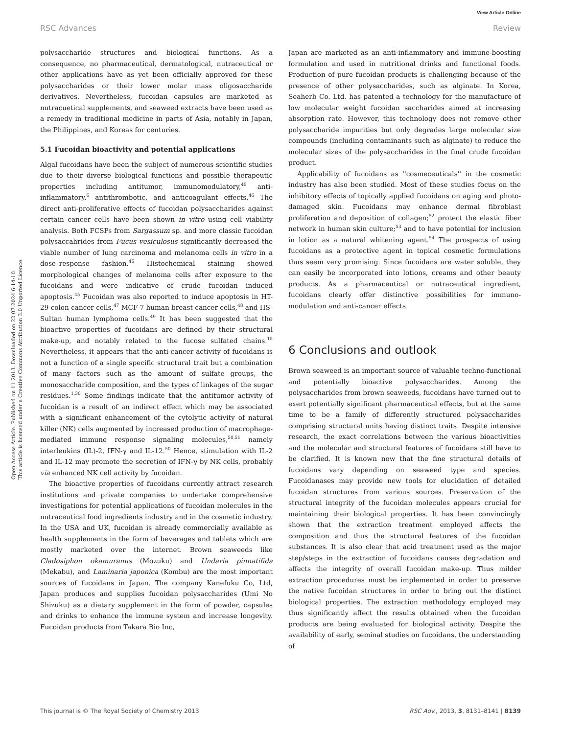View Article Online
RSC Advances Review
Open Access Article. Published on 11 2013. Downloaded on 22.07.2024 6:14:10.
This article is licensed under a Creative Commons Attribution 3.0 Unported Licence.
polysaccharide structures and biological functions. As a consequence, no pharmaceutical, dermatological, nutraceutical or other applications have as yet been officially approved for these polysaccharides or their lower molar mass oligosaccharide derivatives. Nevertheless, fucoidan capsules are marketed as nutracuetical supplements, and seaweed extracts have been used as a remedy in traditional medicine in parts of Asia, notably in Japan, the Philippines, and Koreas for centuries.
5.1 Fucoidan bioactivity and potential applications
Algal fucoidans have been the subject of numerous scientific studies due to their diverse biological functions and possible therapeutic properties including antitumor, immunomodulatory,<sup>45</sup> anti-inflammatory,<sup>6</sup> antithrombotic, and anticoagulant effects.<sup>46</sup> The direct anti-proliferative effects of fucoidan polysaccharides against certain cancer cells have been shown in vitro using cell viability analysis. Both FCSPs from Sargassum sp. and more classic fucoidan polysaccahrides from Fucus vesiculosus significantly decreased the viable number of lung carcinoma and melanoma cells in vitro in a dose–response fashion.<sup>45</sup> Histochemical staining showed morphological changes of melanoma cells after exposure to the fucoidans and were indicative of crude fucoidan induced apoptosis.<sup>45</sup> Fucoidan was also reported to induce apoptosis in HT-29 colon cancer cells,<sup>47</sup> MCF-7 human breast cancer cells,<sup>48</sup> and HS-Sultan human lymphoma cells.<sup>49</sup> It has been suggested that the bioactive properties of fucoidans are defined by their structural make-up, and notably related to the fucose sulfated chains.<sup>15</sup> Nevertheless, it appears that the anti-cancer activity of fucoidans is not a function of a single specific structural trait but a combination of many factors such as the amount of sulfate groups, the monosaccharide composition, and the types of linkages of the sugar residues.<sup>1,30</sup> Some findings indicate that the antitumor activity of fucoidan is a result of an indirect effect which may be associated with a significant enhancement of the cytolytic activity of natural killer (NK) cells augmented by increased production of macrophage-mediated immune response signaling molecules,<sup>50,51</sup> namely interleukins (IL)-2, IFN-γ and IL-12.<sup>50</sup> Hence, stimulation with IL-2 and IL-12 may promote the secretion of IFN-γ by NK cells, probably via enhanced NK cell activity by fucoidan.
The bioactive properties of fucoidans currently attract research institutions and private companies to undertake comprehensive investigations for potential applications of fucoidan molecules in the nutraceutical food ingredients industry and in the cosmetic industry. In the USA and UK, fucoidan is already commercially available as health supplements in the form of beverages and tablets which are mostly marketed over the internet. Brown seaweeds like Cladosiphon okamuranus (Mozuku) and Undaria pinnatifida (Mekabu), and Laminaria japonica (Kombu) are the most important sources of fucoidans in Japan. The company Kanefuku Co, Ltd, Japan produces and supplies fucoidan polysaccharides (Umi No Shizuku) as a dietary supplement in the form of powder, capsules and drinks to enhance the immune system and increase longevity. Fucoidan products from Takara Bio Inc,
Japan are marketed as an anti-inflammatory and immune-boosting formulation and used in nutritional drinks and functional foods. Production of pure fucoidan products is challenging because of the presence of other polysaccharides, such as alginate. In Korea, Seaherb Co. Ltd. has patented a technology for the manufacture of low molecular weight fucoidan saccharides aimed at increasing absorption rate. However, this technology does not remove other polysaccharide impurities but only degrades large molecular size compounds (including contaminants such as alginate) to reduce the molecular sizes of the polysaccharides in the final crude fucoidan product.
Applicability of fucoidans as ''cosmeceuticals'' in the cosmetic industry has also been studied. Most of these studies focus on the inhibitory effects of topically applied fucoidans on aging and photo-damaged skin. Fucoidans may enhance dermal fibroblast proliferation and deposition of collagen;<sup>52</sup> protect the elastic fiber network in human skin culture;<sup>53</sup> and to have potential for inclusion in lotion as a natural whitening agent.<sup>54</sup> The prospects of using fucoidans as a protective agent in topical cosmetic formulations thus seem very promising. Since fucoidans are water soluble, they can easily be incorporated into lotions, creams and other beauty products. As a pharmaceutical or nutraceutical ingredient, fucoidans clearly offer distinctive possibilities for immuno-modulation and anti-cancer effects.
6 Conclusions and outlook
Brown seaweed is an important source of valuable techno-functional and potentially bioactive polysaccharides. Among the polysaccharides from brown seaweeds, fucoidans have turned out to exert potentially significant pharmaceutical effects, but at the same time to be a family of differently structured polysaccharides comprising structural units having distinct traits. Despite intensive research, the exact correlations between the various bioactivities and the molecular and structural features of fucoidans still have to be clarified. It is known now that the fine structural details of fucoidans vary depending on seaweed type and species. Fucoidanases may provide new tools for elucidation of detailed fucoidan structures from various sources. Preservation of the structural integrity of the fucoidan molecules appears crucial for maintaining their biological properties. It has been convincingly shown that the extraction treatment employed affects the composition and thus the structural features of the fucoidan substances. It is also clear that acid treatment used as the major step/steps in the extraction of fucoidans causes degradation and affects the integrity of overall fucoidan make-up. Thus milder extraction procedures must be implemented in order to preserve the native fucoidan structures in order to bring out the distinct biological properties. The extraction methodology employed may thus significantly affect the results obtained when the fucoidan products are being evaluated for biological activity. Despite the availability of early, seminal studies on fucoidans, the understanding of
This journal is © The Royal Society of Chemistry 2013 RSC Adv., 2013, 3, 8131–8141 | 8139